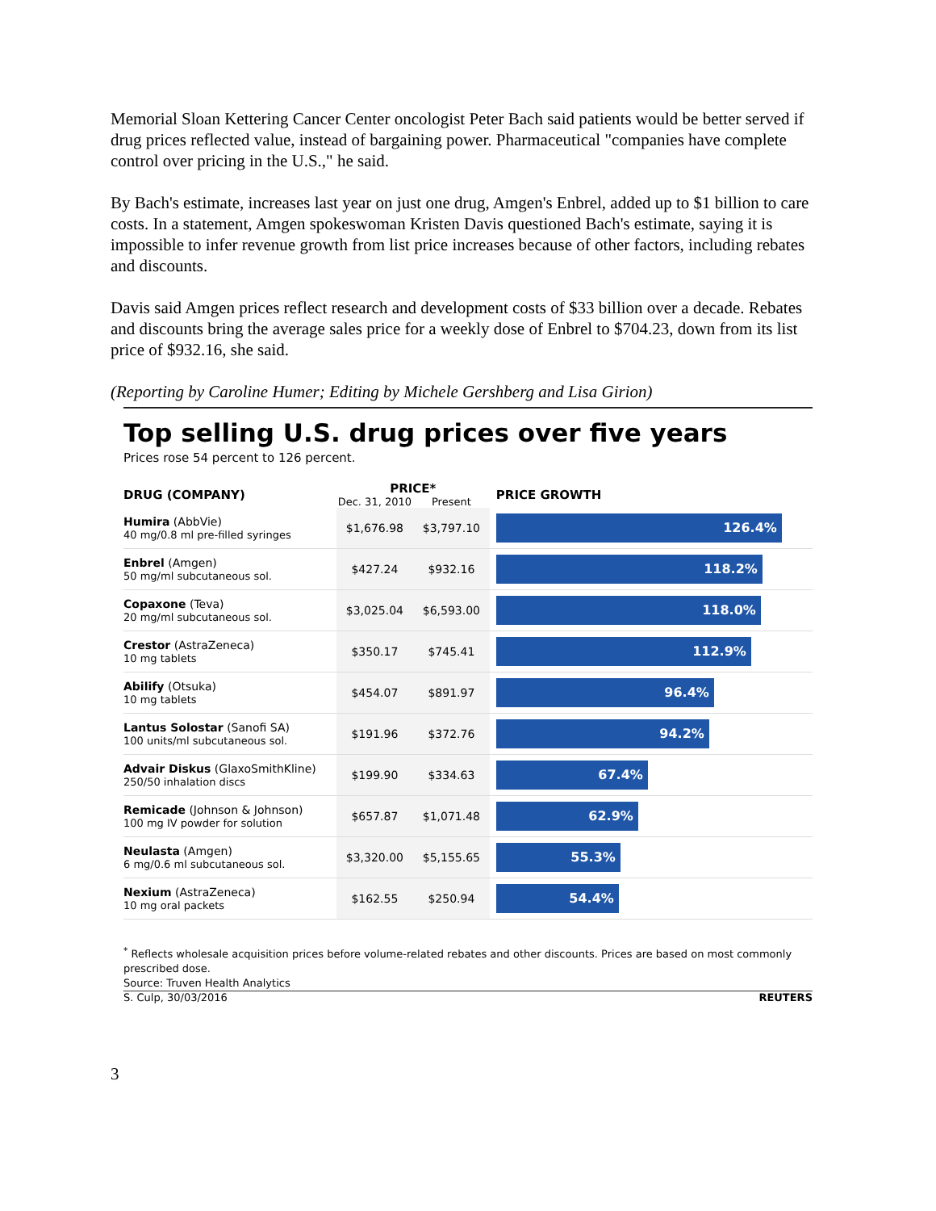Memorial Sloan Kettering Cancer Center oncologist Peter Bach said patients would be better served if drug prices reflected value, instead of bargaining power. Pharmaceutical "companies have complete control over pricing in the U.S.," he said.
By Bach's estimate, increases last year on just one drug, Amgen's Enbrel, added up to $1 billion to care costs. In a statement, Amgen spokeswoman Kristen Davis questioned Bach's estimate, saying it is impossible to infer revenue growth from list price increases because of other factors, including rebates and discounts.
Davis said Amgen prices reflect research and development costs of $33 billion over a decade. Rebates and discounts bring the average sales price for a weekly dose of Enbrel to $704.23, down from its list price of $932.16, she said.
(Reporting by Caroline Humer; Editing by Michele Gershberg and Lisa Girion)
Top selling U.S. drug prices over five years
Prices rose 54 percent to 126 percent.
| DRUG (COMPANY) | PRICE* | | PRICE GROWTH |
| --- | --- | --- | --- |
| | Dec. 31, 2010 | Present | |
| Humira (AbbVie) 40 mg/0.8 ml pre-filled syringes | $1,676.98 | $3,797.10 | 126.4% |
| Enbrel (Amgen) 50 mg/ml subcutaneous sol. | $427.24 | $932.16 | 118.2% |
| Copaxone (Teva) 20 mg/ml subcutaneous sol. | $3,025.04 | $6,593.00 | 118.0% |
| Crestor (AstraZeneca) 10 mg tablets | $350.17 | $745.41 | 112.9% |
| Abilify (Otsuka) 10 mg tablets | $454.07 | $891.97 | 96.4% |
| Lantus Solostar (Sanofi SA) 100 units/ml subcutaneous sol. | $191.96 | $372.76 | 94.2% |
| Advair Diskus (GlaxoSmithKline) 250/50 inhalation discs | $199.90 | $334.63 | 67.4% |
| Remicade (Johnson & Johnson) 100 mg IV powder for solution | $657.87 | $1,071.48 | 62.9% |
| Neulasta (Amgen) 6 mg/0.6 ml subcutaneous sol. | $3,320.00 | $5,155.65 | 55.3% |
| Nexium (AstraZeneca) 10 mg oral packets | $162.55 | $250.94 | 54.4% |
<sup>*</sup> Reflects wholesale acquisition prices before volume-related rebates and other discounts. Prices are based on most commonly prescribed dose.
Source: Truven Health Analytics
S. Culp, 30/03/2016 REUTERS
3